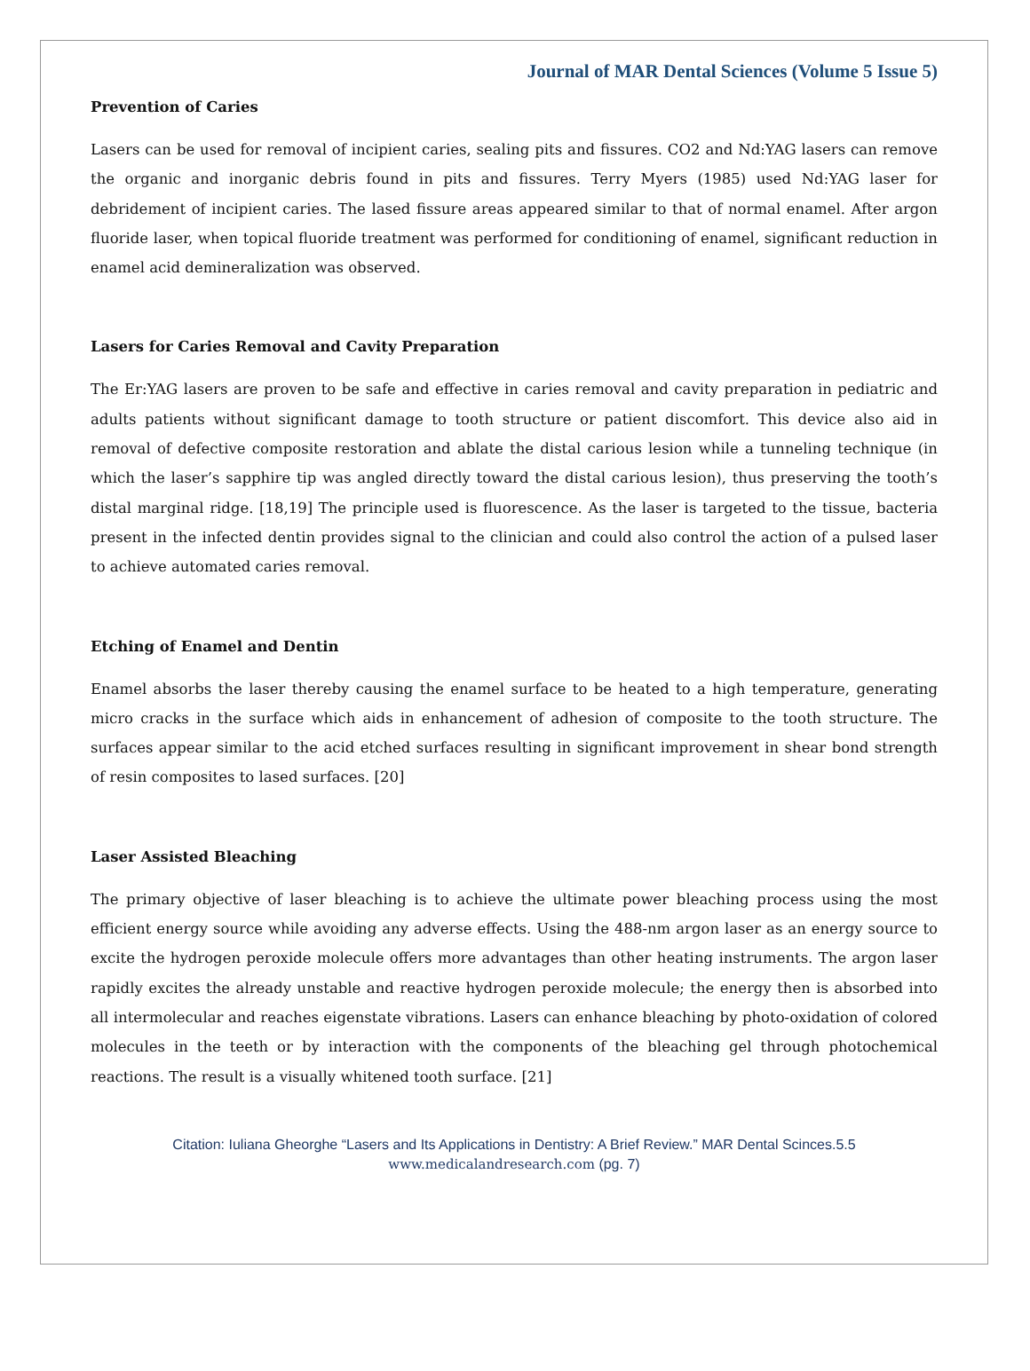Journal of MAR Dental Sciences (Volume 5 Issue 5)
Prevention of Caries
Lasers can be used for removal of incipient caries, sealing pits and fissures. CO2 and Nd:YAG lasers can remove the organic and inorganic debris found in pits and fissures. Terry Myers (1985) used Nd:YAG laser for debridement of incipient caries. The lased fissure areas appeared similar to that of normal enamel. After argon fluoride laser, when topical fluoride treatment was performed for conditioning of enamel, significant reduction in enamel acid demineralization was observed.
Lasers for Caries Removal and Cavity Preparation
The Er:YAG lasers are proven to be safe and effective in caries removal and cavity preparation in pediatric and adults patients without significant damage to tooth structure or patient discomfort. This device also aid in removal of defective composite restoration and ablate the distal carious lesion while a tunneling technique (in which the laser’s sapphire tip was angled directly toward the distal carious lesion), thus preserving the tooth’s distal marginal ridge. [18,19] The principle used is fluorescence. As the laser is targeted to the tissue, bacteria present in the infected dentin provides signal to the clinician and could also control the action of a pulsed laser to achieve automated caries removal.
Etching of Enamel and Dentin
Enamel absorbs the laser thereby causing the enamel surface to be heated to a high temperature, generating micro cracks in the surface which aids in enhancement of adhesion of composite to the tooth structure. The surfaces appear similar to the acid etched surfaces resulting in significant improvement in shear bond strength of resin composites to lased surfaces. [20]
Laser Assisted Bleaching
The primary objective of laser bleaching is to achieve the ultimate power bleaching process using the most efficient energy source while avoiding any adverse effects. Using the 488-nm argon laser as an energy source to excite the hydrogen peroxide molecule offers more advantages than other heating instruments. The argon laser rapidly excites the already unstable and reactive hydrogen peroxide molecule; the energy then is absorbed into all intermolecular and reaches eigenstate vibrations. Lasers can enhance bleaching by photo-oxidation of colored molecules in the teeth or by interaction with the components of the bleaching gel through photochemical reactions. The result is a visually whitened tooth surface. [21]
Citation: Iuliana Gheorghe “Lasers and Its Applications in Dentistry: A Brief Review.” MAR Dental Scinces.5.5
www.medicalandresearch.com (pg. 7)